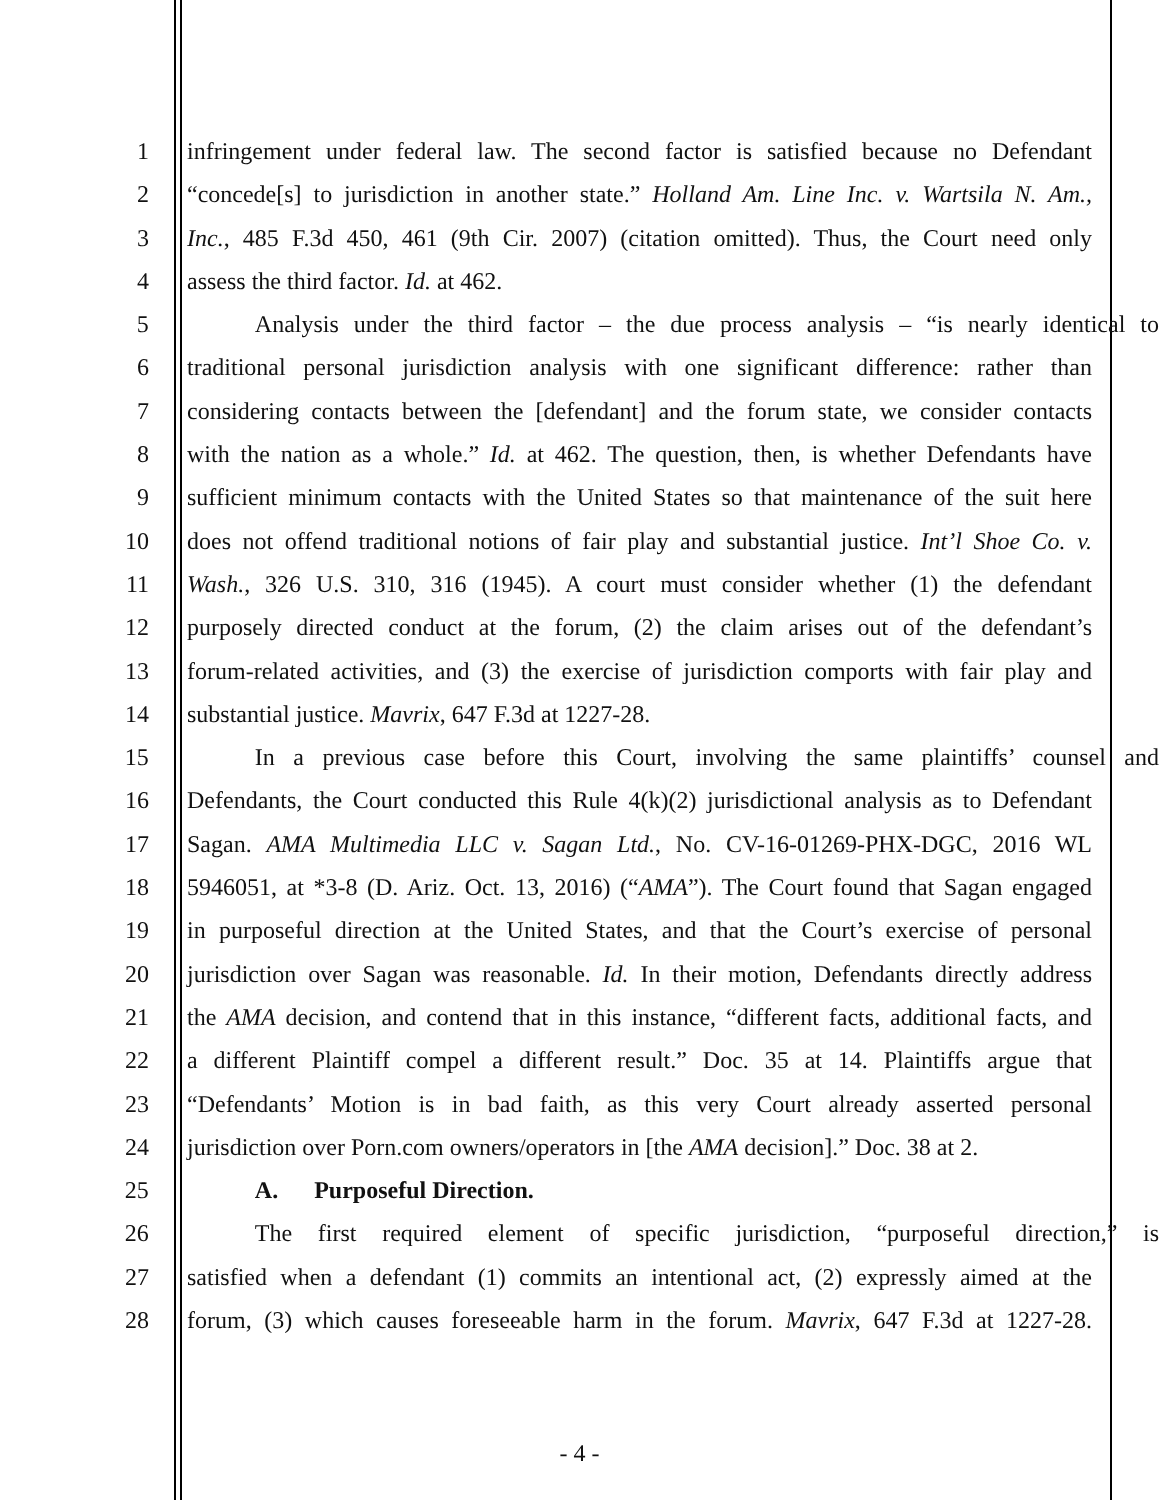1 infringement under federal law. The second factor is satisfied because no Defendant
2 “concede[s] to jurisdiction in another state.” Holland Am. Line Inc. v. Wartsila N. Am.,
3 Inc., 485 F.3d 450, 461 (9th Cir. 2007) (citation omitted). Thus, the Court need only
4 assess the third factor. Id. at 462.
5 Analysis under the third factor – the due process analysis – “is nearly identical to
6 traditional personal jurisdiction analysis with one significant difference: rather than
7 considering contacts between the [defendant] and the forum state, we consider contacts
8 with the nation as a whole.” Id. at 462. The question, then, is whether Defendants have
9 sufficient minimum contacts with the United States so that maintenance of the suit here
10 does not offend traditional notions of fair play and substantial justice. Int’l Shoe Co. v.
11 Wash., 326 U.S. 310, 316 (1945). A court must consider whether (1) the defendant
12 purposely directed conduct at the forum, (2) the claim arises out of the defendant’s
13 forum-related activities, and (3) the exercise of jurisdiction comports with fair play and
14 substantial justice. Mavrix, 647 F.3d at 1227-28.
15 In a previous case before this Court, involving the same plaintiffs’ counsel and
16 Defendants, the Court conducted this Rule 4(k)(2) jurisdictional analysis as to Defendant
17 Sagan. AMA Multimedia LLC v. Sagan Ltd., No. CV-16-01269-PHX-DGC, 2016 WL
18 5946051, at *3-8 (D. Ariz. Oct. 13, 2016) (“AMA”). The Court found that Sagan engaged
19 in purposeful direction at the United States, and that the Court’s exercise of personal
20 jurisdiction over Sagan was reasonable. Id. In their motion, Defendants directly address
21 the AMA decision, and contend that in this instance, “different facts, additional facts, and
22 a different Plaintiff compel a different result.” Doc. 35 at 14. Plaintiffs argue that
23 “Defendants’ Motion is in bad faith, as this very Court already asserted personal
24 jurisdiction over Porn.com owners/operators in [the AMA decision].” Doc. 38 at 2.
25 A. Purposeful Direction.
26 The first required element of specific jurisdiction, “purposeful direction,” is
27 satisfied when a defendant (1) commits an intentional act, (2) expressly aimed at the
28 forum, (3) which causes foreseeable harm in the forum. Mavrix, 647 F.3d at 1227-28.
- 4 -